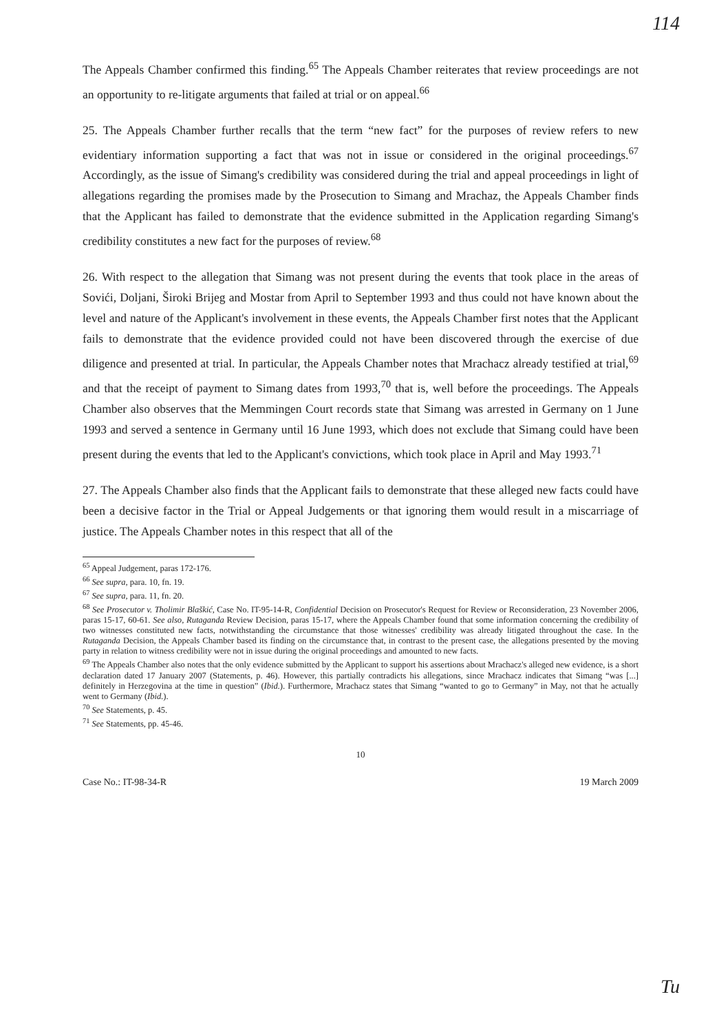114
The Appeals Chamber confirmed this finding.<sup>65</sup> The Appeals Chamber reiterates that review proceedings are not an opportunity to re-litigate arguments that failed at trial or on appeal.<sup>66</sup>
25. The Appeals Chamber further recalls that the term “new fact” for the purposes of review refers to new evidentiary information supporting a fact that was not in issue or considered in the original proceedings.<sup>67</sup> Accordingly, as the issue of Simang's credibility was considered during the trial and appeal proceedings in light of allegations regarding the promises made by the Prosecution to Simang and Mrachaz, the Appeals Chamber finds that the Applicant has failed to demonstrate that the evidence submitted in the Application regarding Simang's credibility constitutes a new fact for the purposes of review.<sup>68</sup>
26. With respect to the allegation that Simang was not present during the events that took place in the areas of Sovići, Doljani, Široki Brijeg and Mostar from April to September 1993 and thus could not have known about the level and nature of the Applicant's involvement in these events, the Appeals Chamber first notes that the Applicant fails to demonstrate that the evidence provided could not have been discovered through the exercise of due diligence and presented at trial. In particular, the Appeals Chamber notes that Mrachacz already testified at trial,<sup>69</sup> and that the receipt of payment to Simang dates from 1993,<sup>70</sup> that is, well before the proceedings. The Appeals Chamber also observes that the Memmingen Court records state that Simang was arrested in Germany on 1 June 1993 and served a sentence in Germany until 16 June 1993, which does not exclude that Simang could have been present during the events that led to the Applicant's convictions, which took place in April and May 1993.<sup>71</sup>
27. The Appeals Chamber also finds that the Applicant fails to demonstrate that these alleged new facts could have been a decisive factor in the Trial or Appeal Judgements or that ignoring them would result in a miscarriage of justice. The Appeals Chamber notes in this respect that all of the
<sup>65</sup> Appeal Judgement, paras 172-176.
<sup>66</sup> See supra, para. 10, fn. 19.
<sup>67</sup> See supra, para. 11, fn. 20.
<sup>68</sup> See Prosecutor v. Tholimir Blaškić, Case No. IT-95-14-R, Confidential Decision on Prosecutor's Request for Review or Reconsideration, 23 November 2006, paras 15-17, 60-61. See also, Rutaganda Review Decision, paras 15-17, where the Appeals Chamber found that some information concerning the credibility of two witnesses constituted new facts, notwithstanding the circumstance that those witnesses' credibility was already litigated throughout the case. In the Rutaganda Decision, the Appeals Chamber based its finding on the circumstance that, in contrast to the present case, the allegations presented by the moving party in relation to witness credibility were not in issue during the original proceedings and amounted to new facts.
<sup>69</sup> The Appeals Chamber also notes that the only evidence submitted by the Applicant to support his assertions about Mrachacz's alleged new evidence, is a short declaration dated 17 January 2007 (Statements, p. 46). However, this partially contradicts his allegations, since Mrachacz indicates that Simang “was [...] definitely in Herzegovina at the time in question” (Ibid.). Furthermore, Mrachacz states that Simang “wanted to go to Germany” in May, not that he actually went to Germany (Ibid.).
<sup>70</sup> See Statements, p. 45.
<sup>71</sup> See Statements, pp. 45-46.
10
Case No.: IT-98-34-R 19 March 2009
Tu